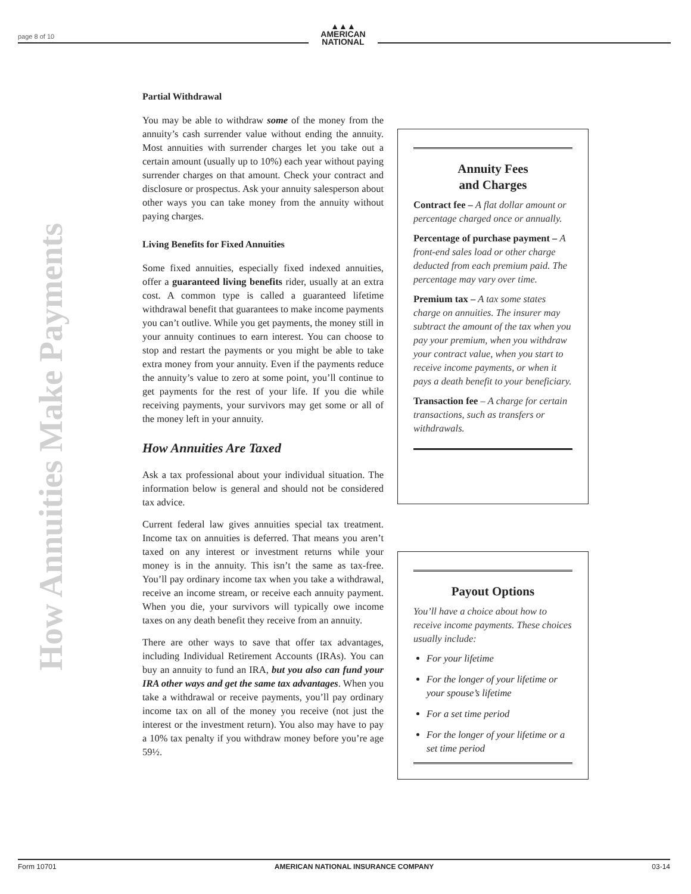page 8 of 10
▲▲▲
AMERICAN
NATIONAL
How Annuities Make Payments
Partial Withdrawal
You may be able to withdraw some of the money from the annuity’s cash surrender value without ending the annuity. Most annuities with surrender charges let you take out a certain amount (usually up to 10%) each year without paying surrender charges on that amount. Check your contract and disclosure or prospectus. Ask your annuity salesperson about other ways you can take money from the annuity without paying charges.
Living Benefits for Fixed Annuities
Some fixed annuities, especially fixed indexed annuities, offer a guaranteed living benefits rider, usually at an extra cost. A common type is called a guaranteed lifetime withdrawal benefit that guarantees to make income payments you can’t outlive. While you get payments, the money still in your annuity continues to earn interest. You can choose to stop and restart the payments or you might be able to take extra money from your annuity. Even if the payments reduce the annuity’s value to zero at some point, you’ll continue to get payments for the rest of your life. If you die while receiving payments, your survivors may get some or all of the money left in your annuity.
How Annuities Are Taxed
Ask a tax professional about your individual situation. The information below is general and should not be considered tax advice.
Current federal law gives annuities special tax treatment. Income tax on annuities is deferred. That means you aren’t taxed on any interest or investment returns while your money is in the annuity. This isn’t the same as tax-free. You’ll pay ordinary income tax when you take a withdrawal, receive an income stream, or receive each annuity payment. When you die, your survivors will typically owe income taxes on any death benefit they receive from an annuity.
There are other ways to save that offer tax advantages, including Individual Retirement Accounts (IRAs). You can buy an annuity to fund an IRA, but you also can fund your IRA other ways and get the same tax advantages. When you take a withdrawal or receive payments, you’ll pay ordinary income tax on all of the money you receive (not just the interest or the investment return). You also may have to pay a 10% tax penalty if you withdraw money before you’re age 59½.
Annuity Fees
and Charges
Contract fee – A flat dollar amount or percentage charged once or annually.
Percentage of purchase payment – A front-end sales load or other charge deducted from each premium paid. The percentage may vary over time.
Premium tax – A tax some states charge on annuities. The insurer may subtract the amount of the tax when you pay your premium, when you withdraw your contract value, when you start to receive income payments, or when it pays a death benefit to your beneficiary.
Transaction fee – A charge for certain transactions, such as transfers or withdrawals.
Payout Options
You’ll have a choice about how to receive income payments. These choices usually include:
For your lifetime
For the longer of your lifetime or your spouse’s lifetime
For a set time period
For the longer of your lifetime or a set time period
Form 10701 AMERICAN NATIONAL INSURANCE COMPANY 03-14